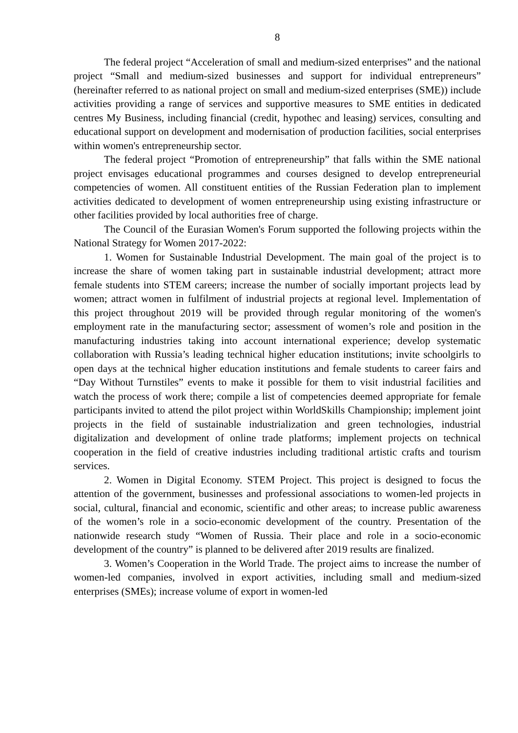8
The federal project “Acceleration of small and medium-sized enterprises” and the national project “Small and medium-sized businesses and support for individual entrepreneurs” (hereinafter referred to as national project on small and medium-sized enterprises (SME)) include activities providing a range of services and supportive measures to SME entities in dedicated centres My Business, including financial (credit, hypothec and leasing) services, consulting and educational support on development and modernisation of production facilities, social enterprises within women's entrepreneurship sector.
The federal project “Promotion of entrepreneurship” that falls within the SME national project envisages educational programmes and courses designed to develop entrepreneurial competencies of women. All constituent entities of the Russian Federation plan to implement activities dedicated to development of women entrepreneurship using existing infrastructure or other facilities provided by local authorities free of charge.
The Council of the Eurasian Women's Forum supported the following projects within the National Strategy for Women 2017-2022:
1. Women for Sustainable Industrial Development. The main goal of the project is to increase the share of women taking part in sustainable industrial development; attract more female students into STEM careers; increase the number of socially important projects lead by women; attract women in fulfilment of industrial projects at regional level. Implementation of this project throughout 2019 will be provided through regular monitoring of the women's employment rate in the manufacturing sector; assessment of women’s role and position in the manufacturing industries taking into account international experience; develop systematic collaboration with Russia’s leading technical higher education institutions; invite schoolgirls to open days at the technical higher education institutions and female students to career fairs and “Day Without Turnstiles” events to make it possible for them to visit industrial facilities and watch the process of work there; compile a list of competencies deemed appropriate for female participants invited to attend the pilot project within WorldSkills Championship; implement joint projects in the field of sustainable industrialization and green technologies, industrial digitalization and development of online trade platforms; implement projects on technical cooperation in the field of creative industries including traditional artistic crafts and tourism services.
2. Women in Digital Economy. STEM Project. This project is designed to focus the attention of the government, businesses and professional associations to women-led projects in social, cultural, financial and economic, scientific and other areas; to increase public awareness of the women’s role in a socio-economic development of the country. Presentation of the nationwide research study “Women of Russia. Their place and role in a socio-economic development of the country” is planned to be delivered after 2019 results are finalized.
3. Women’s Cooperation in the World Trade. The project aims to increase the number of women-led companies, involved in export activities, including small and medium-sized enterprises (SMEs); increase volume of export in women-led